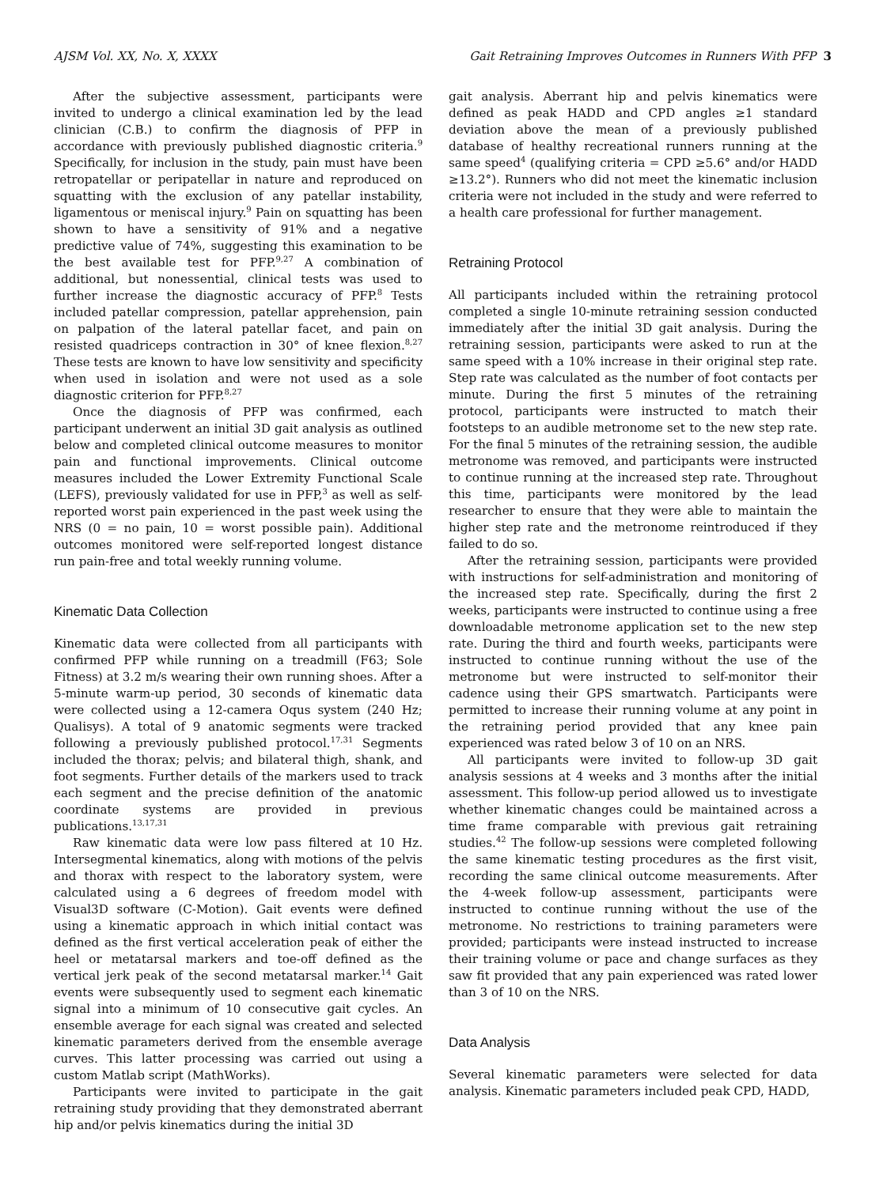AJSM Vol. XX, No. X, XXXX Gait Retraining Improves Outcomes in Runners With PFP 3
After the subjective assessment, participants were invited to undergo a clinical examination led by the lead clinician (C.B.) to confirm the diagnosis of PFP in accordance with previously published diagnostic criteria.<sup>9</sup> Specifically, for inclusion in the study, pain must have been retropatellar or peripatellar in nature and reproduced on squatting with the exclusion of any patellar instability, ligamentous or meniscal injury.<sup>9</sup> Pain on squatting has been shown to have a sensitivity of 91% and a negative predictive value of 74%, suggesting this examination to be the best available test for PFP.<sup>9,27</sup> A combination of additional, but nonessential, clinical tests was used to further increase the diagnostic accuracy of PFP.<sup>8</sup> Tests included patellar compression, patellar apprehension, pain on palpation of the lateral patellar facet, and pain on resisted quadriceps contraction in 30° of knee flexion.<sup>8,27</sup> These tests are known to have low sensitivity and specificity when used in isolation and were not used as a sole diagnostic criterion for PFP.<sup>8,27</sup>
Once the diagnosis of PFP was confirmed, each participant underwent an initial 3D gait analysis as outlined below and completed clinical outcome measures to monitor pain and functional improvements. Clinical outcome measures included the Lower Extremity Functional Scale (LEFS), previously validated for use in PFP,<sup>3</sup> as well as self-reported worst pain experienced in the past week using the NRS (0 = no pain, 10 = worst possible pain). Additional outcomes monitored were self-reported longest distance run pain-free and total weekly running volume.
Kinematic Data Collection
Kinematic data were collected from all participants with confirmed PFP while running on a treadmill (F63; Sole Fitness) at 3.2 m/s wearing their own running shoes. After a 5-minute warm-up period, 30 seconds of kinematic data were collected using a 12-camera Oqus system (240 Hz; Qualisys). A total of 9 anatomic segments were tracked following a previously published protocol.<sup>17,31</sup> Segments included the thorax; pelvis; and bilateral thigh, shank, and foot segments. Further details of the markers used to track each segment and the precise definition of the anatomic coordinate systems are provided in previous publications.<sup>13,17,31</sup>
Raw kinematic data were low pass filtered at 10 Hz. Intersegmental kinematics, along with motions of the pelvis and thorax with respect to the laboratory system, were calculated using a 6 degrees of freedom model with Visual3D software (C-Motion). Gait events were defined using a kinematic approach in which initial contact was defined as the first vertical acceleration peak of either the heel or metatarsal markers and toe-off defined as the vertical jerk peak of the second metatarsal marker.<sup>14</sup> Gait events were subsequently used to segment each kinematic signal into a minimum of 10 consecutive gait cycles. An ensemble average for each signal was created and selected kinematic parameters derived from the ensemble average curves. This latter processing was carried out using a custom Matlab script (MathWorks).
Participants were invited to participate in the gait retraining study providing that they demonstrated aberrant hip and/or pelvis kinematics during the initial 3D
gait analysis. Aberrant hip and pelvis kinematics were defined as peak HADD and CPD angles ≥1 standard deviation above the mean of a previously published database of healthy recreational runners running at the same speed<sup>4</sup> (qualifying criteria = CPD ≥5.6° and/or HADD ≥13.2°). Runners who did not meet the kinematic inclusion criteria were not included in the study and were referred to a health care professional for further management.
Retraining Protocol
All participants included within the retraining protocol completed a single 10-minute retraining session conducted immediately after the initial 3D gait analysis. During the retraining session, participants were asked to run at the same speed with a 10% increase in their original step rate. Step rate was calculated as the number of foot contacts per minute. During the first 5 minutes of the retraining protocol, participants were instructed to match their footsteps to an audible metronome set to the new step rate. For the final 5 minutes of the retraining session, the audible metronome was removed, and participants were instructed to continue running at the increased step rate. Throughout this time, participants were monitored by the lead researcher to ensure that they were able to maintain the higher step rate and the metronome reintroduced if they failed to do so.
After the retraining session, participants were provided with instructions for self-administration and monitoring of the increased step rate. Specifically, during the first 2 weeks, participants were instructed to continue using a free downloadable metronome application set to the new step rate. During the third and fourth weeks, participants were instructed to continue running without the use of the metronome but were instructed to self-monitor their cadence using their GPS smartwatch. Participants were permitted to increase their running volume at any point in the retraining period provided that any knee pain experienced was rated below 3 of 10 on an NRS.
All participants were invited to follow-up 3D gait analysis sessions at 4 weeks and 3 months after the initial assessment. This follow-up period allowed us to investigate whether kinematic changes could be maintained across a time frame comparable with previous gait retraining studies.<sup>42</sup> The follow-up sessions were completed following the same kinematic testing procedures as the first visit, recording the same clinical outcome measurements. After the 4-week follow-up assessment, participants were instructed to continue running without the use of the metronome. No restrictions to training parameters were provided; participants were instead instructed to increase their training volume or pace and change surfaces as they saw fit provided that any pain experienced was rated lower than 3 of 10 on the NRS.
Data Analysis
Several kinematic parameters were selected for data analysis. Kinematic parameters included peak CPD, HADD,